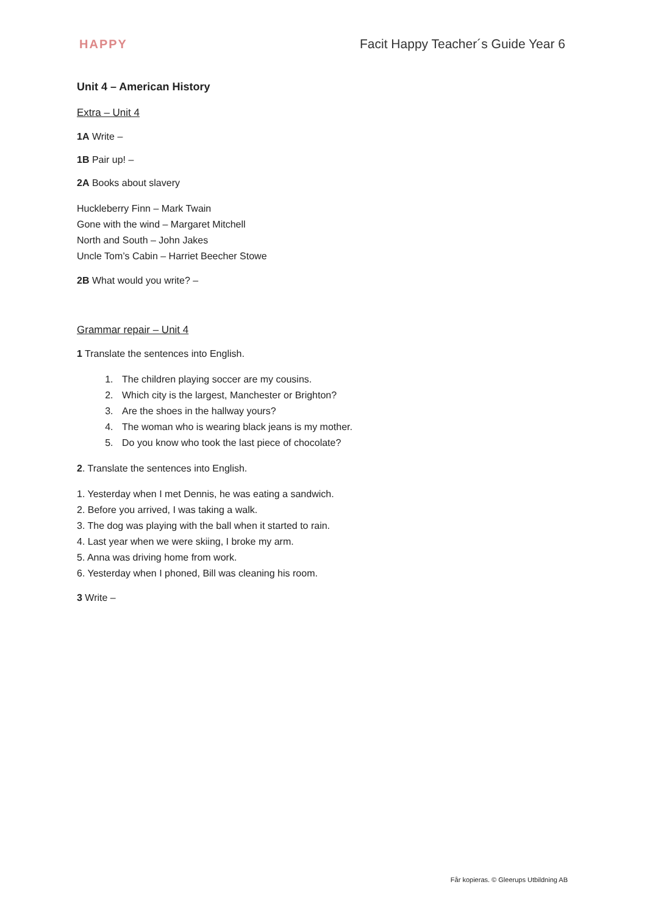HAPPY Facit Happy Teacher´s Guide Year 6
Unit 4 – American History
Extra – Unit 4
1A Write –
1B Pair up! –
2A Books about slavery
Huckleberry Finn – Mark Twain
Gone with the wind – Margaret Mitchell
North and South – John Jakes
Uncle Tom’s Cabin – Harriet Beecher Stowe
2B What would you write? –
Grammar repair – Unit 4
1 Translate the sentences into English.
1. The children playing soccer are my cousins.
2. Which city is the largest, Manchester or Brighton?
3. Are the shoes in the hallway yours?
4. The woman who is wearing black jeans is my mother.
5. Do you know who took the last piece of chocolate?
2. Translate the sentences into English.
1. Yesterday when I met Dennis, he was eating a sandwich.
2. Before you arrived, I was taking a walk.
3. The dog was playing with the ball when it started to rain.
4. Last year when we were skiing, I broke my arm.
5. Anna was driving home from work.
6. Yesterday when I phoned, Bill was cleaning his room.
3 Write –
Får kopieras. © Gleerups Utbildning AB